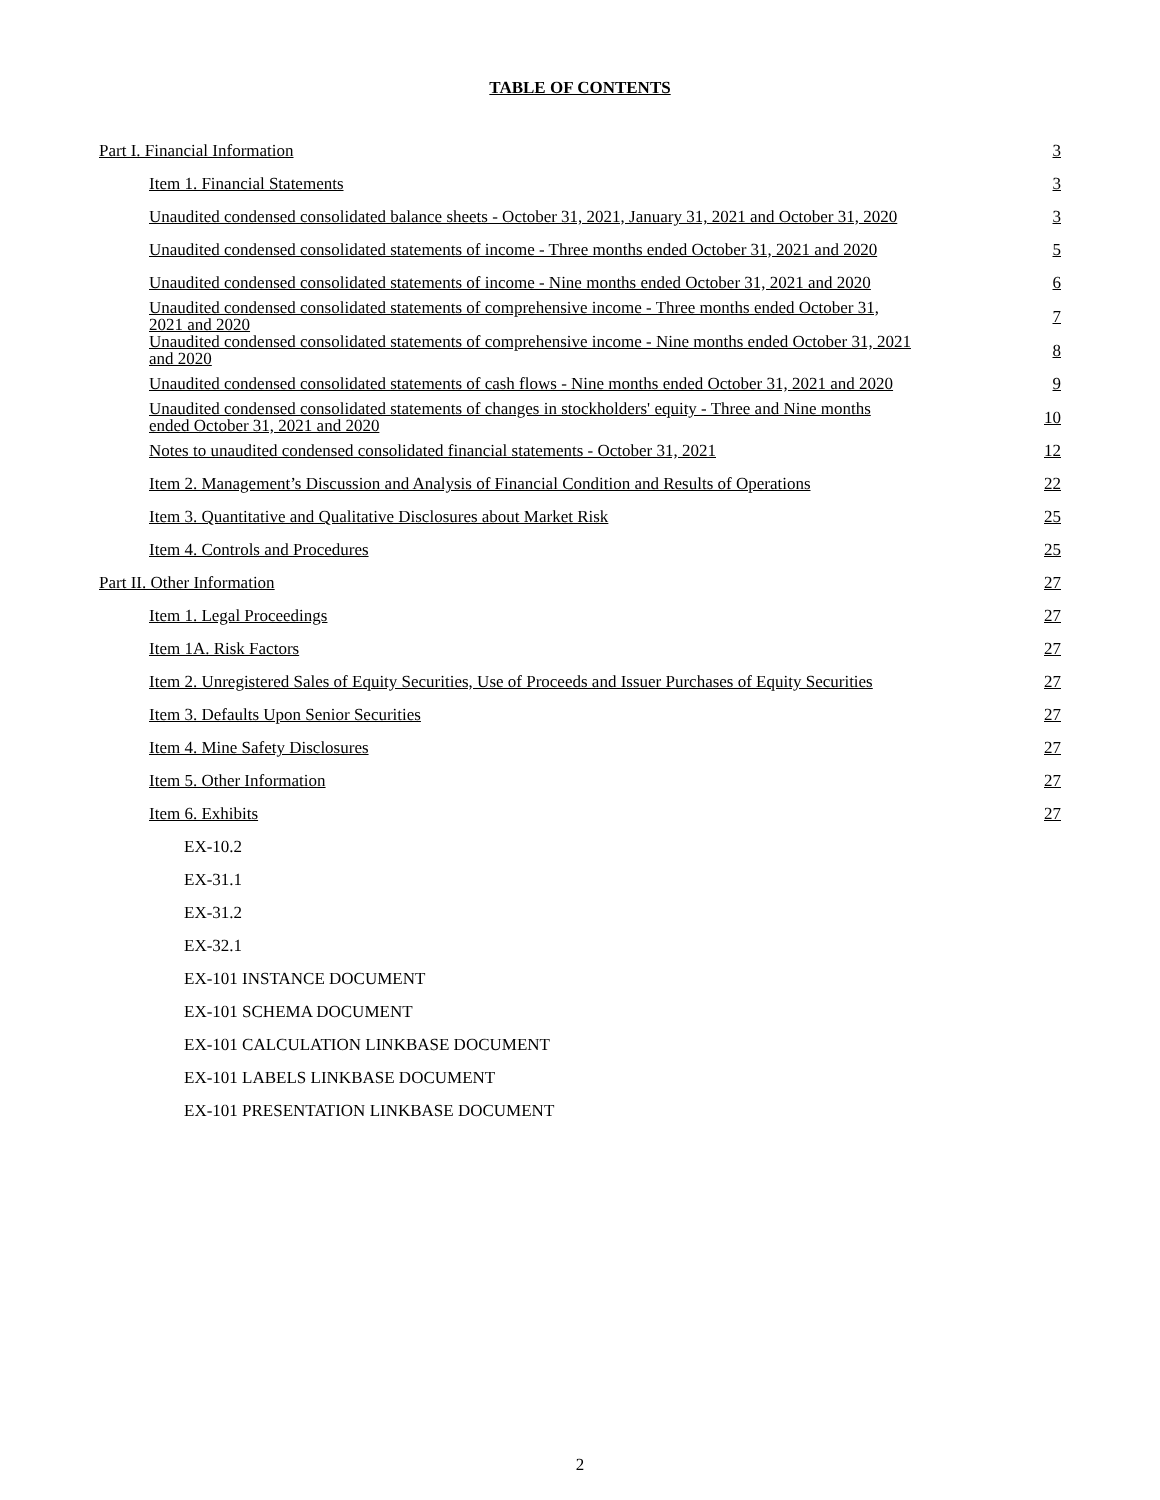TABLE OF CONTENTS
| Part I. Financial Information | 3 |
| Item 1. Financial Statements | 3 |
| Unaudited condensed consolidated balance sheets - October 31, 2021, January 31, 2021 and October 31, 2020 | 3 |
| Unaudited condensed consolidated statements of income - Three months ended October 31, 2021 and 2020 | 5 |
| Unaudited condensed consolidated statements of income - Nine months ended October 31, 2021 and 2020 | 6 |
| Unaudited condensed consolidated statements of comprehensive income - Three months ended October 31, 2021 and 2020 | 7 |
| Unaudited condensed consolidated statements of comprehensive income - Nine months ended October 31, 2021 and 2020 | 8 |
| Unaudited condensed consolidated statements of cash flows - Nine months ended October 31, 2021 and 2020 | 9 |
| Unaudited condensed consolidated statements of changes in stockholders' equity - Three and Nine months ended October 31, 2021 and 2020 | 10 |
| Notes to unaudited condensed consolidated financial statements - October 31, 2021 | 12 |
| Item 2. Management’s Discussion and Analysis of Financial Condition and Results of Operations | 22 |
| Item 3. Quantitative and Qualitative Disclosures about Market Risk | 25 |
| Item 4. Controls and Procedures | 25 |
| Part II. Other Information | 27 |
| Item 1. Legal Proceedings | 27 |
| Item 1A. Risk Factors | 27 |
| Item 2. Unregistered Sales of Equity Securities, Use of Proceeds and Issuer Purchases of Equity Securities | 27 |
| Item 3. Defaults Upon Senior Securities | 27 |
| Item 4. Mine Safety Disclosures | 27 |
| Item 5. Other Information | 27 |
| Item 6. Exhibits | 27 |
| EX-10.2 | |
| EX-31.1 | |
| EX-31.2 | |
| EX-32.1 | |
| EX-101 INSTANCE DOCUMENT | |
| EX-101 SCHEMA DOCUMENT | |
| EX-101 CALCULATION LINKBASE DOCUMENT | |
| EX-101 LABELS LINKBASE DOCUMENT | |
| EX-101 PRESENTATION LINKBASE DOCUMENT | |
2